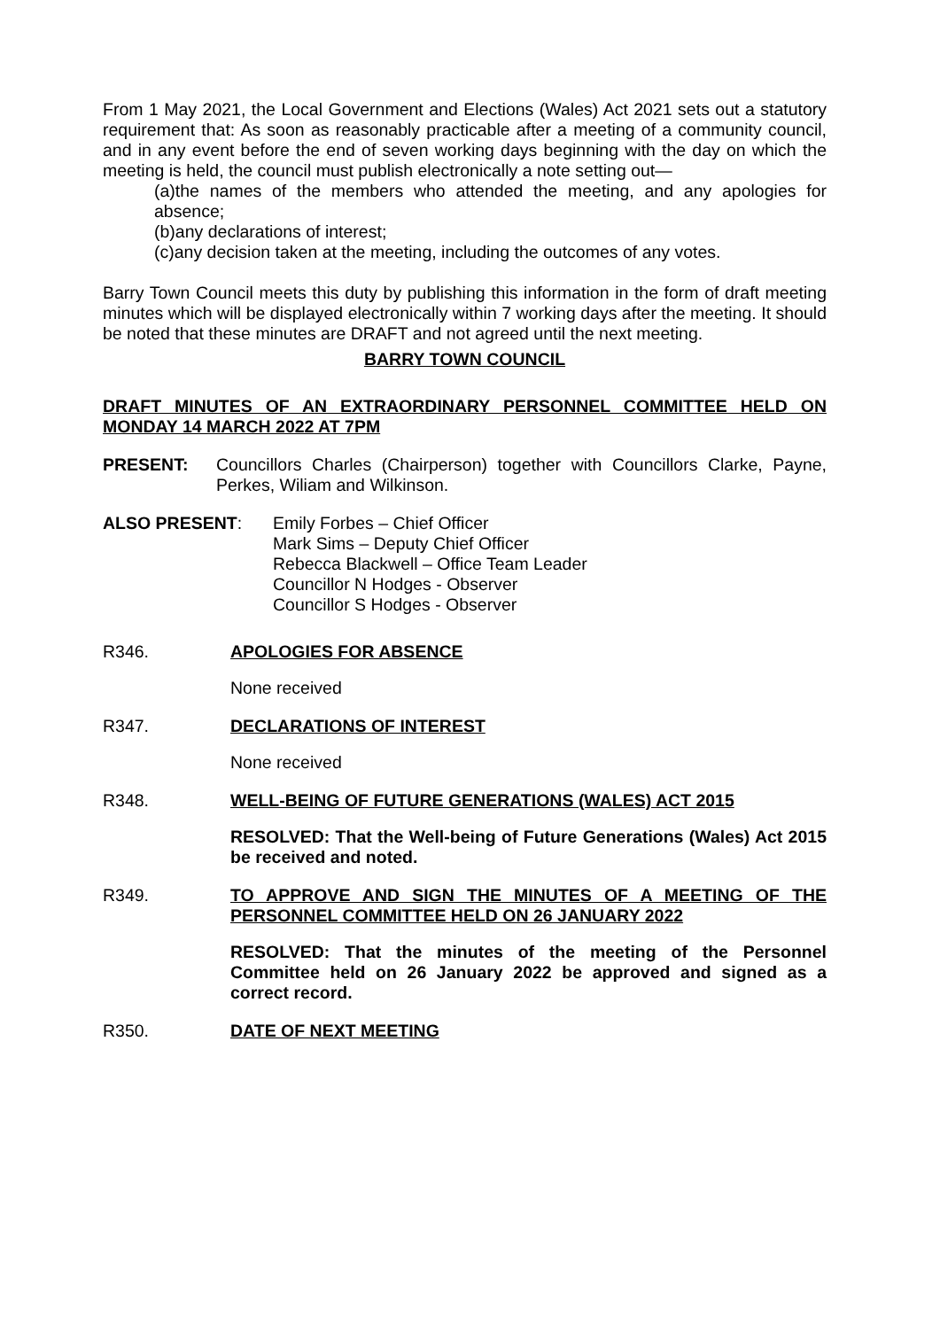From 1 May 2021, the Local Government and Elections (Wales) Act 2021 sets out a statutory requirement that: As soon as reasonably practicable after a meeting of a community council, and in any event before the end of seven working days beginning with the day on which the meeting is held, the council must publish electronically a note setting out—
(a)the names of the members who attended the meeting, and any apologies for absence;
(b)any declarations of interest;
(c)any decision taken at the meeting, including the outcomes of any votes.
Barry Town Council meets this duty by publishing this information in the form of draft meeting minutes which will be displayed electronically within 7 working days after the meeting. It should be noted that these minutes are DRAFT and not agreed until the next meeting.
BARRY TOWN COUNCIL
DRAFT MINUTES OF AN EXTRAORDINARY PERSONNEL COMMITTEE HELD ON MONDAY 14 MARCH 2022 AT 7PM
PRESENT: Councillors Charles (Chairperson) together with Councillors Clarke, Payne, Perkes, Wiliam and Wilkinson.
ALSO PRESENT: Emily Forbes – Chief Officer
Mark Sims – Deputy Chief Officer
Rebecca Blackwell – Office Team Leader
Councillor N Hodges - Observer
Councillor S Hodges - Observer
R346. APOLOGIES FOR ABSENCE
None received
R347. DECLARATIONS OF INTEREST
None received
R348. WELL-BEING OF FUTURE GENERATIONS (WALES) ACT 2015
RESOLVED: That the Well-being of Future Generations (Wales) Act 2015 be received and noted.
R349. TO APPROVE AND SIGN THE MINUTES OF A MEETING OF THE PERSONNEL COMMITTEE HELD ON 26 JANUARY 2022
RESOLVED: That the minutes of the meeting of the Personnel Committee held on 26 January 2022 be approved and signed as a correct record.
R350. DATE OF NEXT MEETING